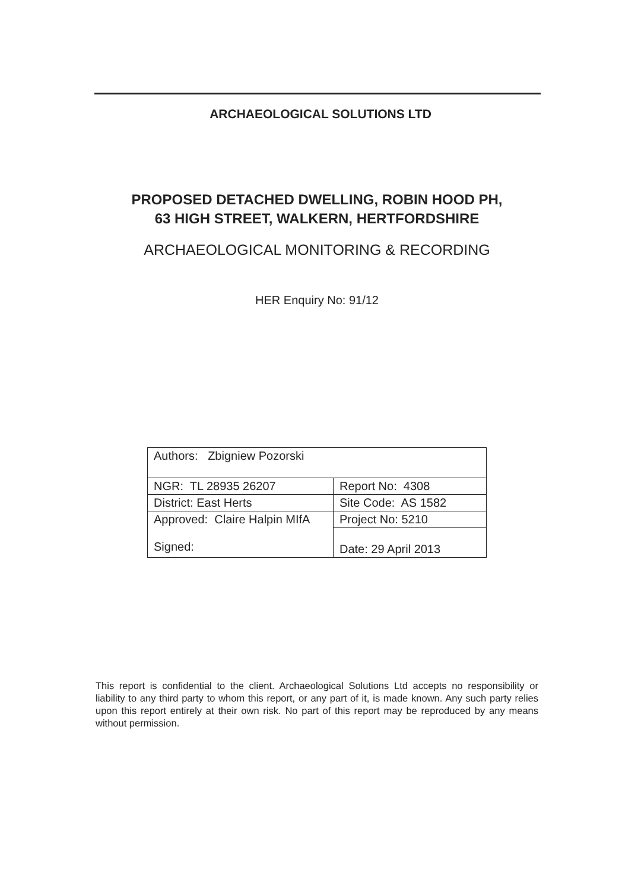ARCHAEOLOGICAL SOLUTIONS LTD
PROPOSED DETACHED DWELLING, ROBIN HOOD PH,
63 HIGH STREET, WALKERN, HERTFORDSHIRE
ARCHAEOLOGICAL MONITORING & RECORDING
HER Enquiry No: 91/12
| Authors: Zbigniew Pozorski | |
| NGR: TL 28935 26207 | Report No: 4308 |
| District: East Herts | Site Code: AS 1582 |
| Approved: Claire Halpin MIfA Signed: | Project No: 5210 |
| | Date: 29 April 2013 |
This report is confidential to the client. Archaeological Solutions Ltd accepts no responsibility or liability to any third party to whom this report, or any part of it, is made known. Any such party relies upon this report entirely at their own risk. No part of this report may be reproduced by any means without permission.